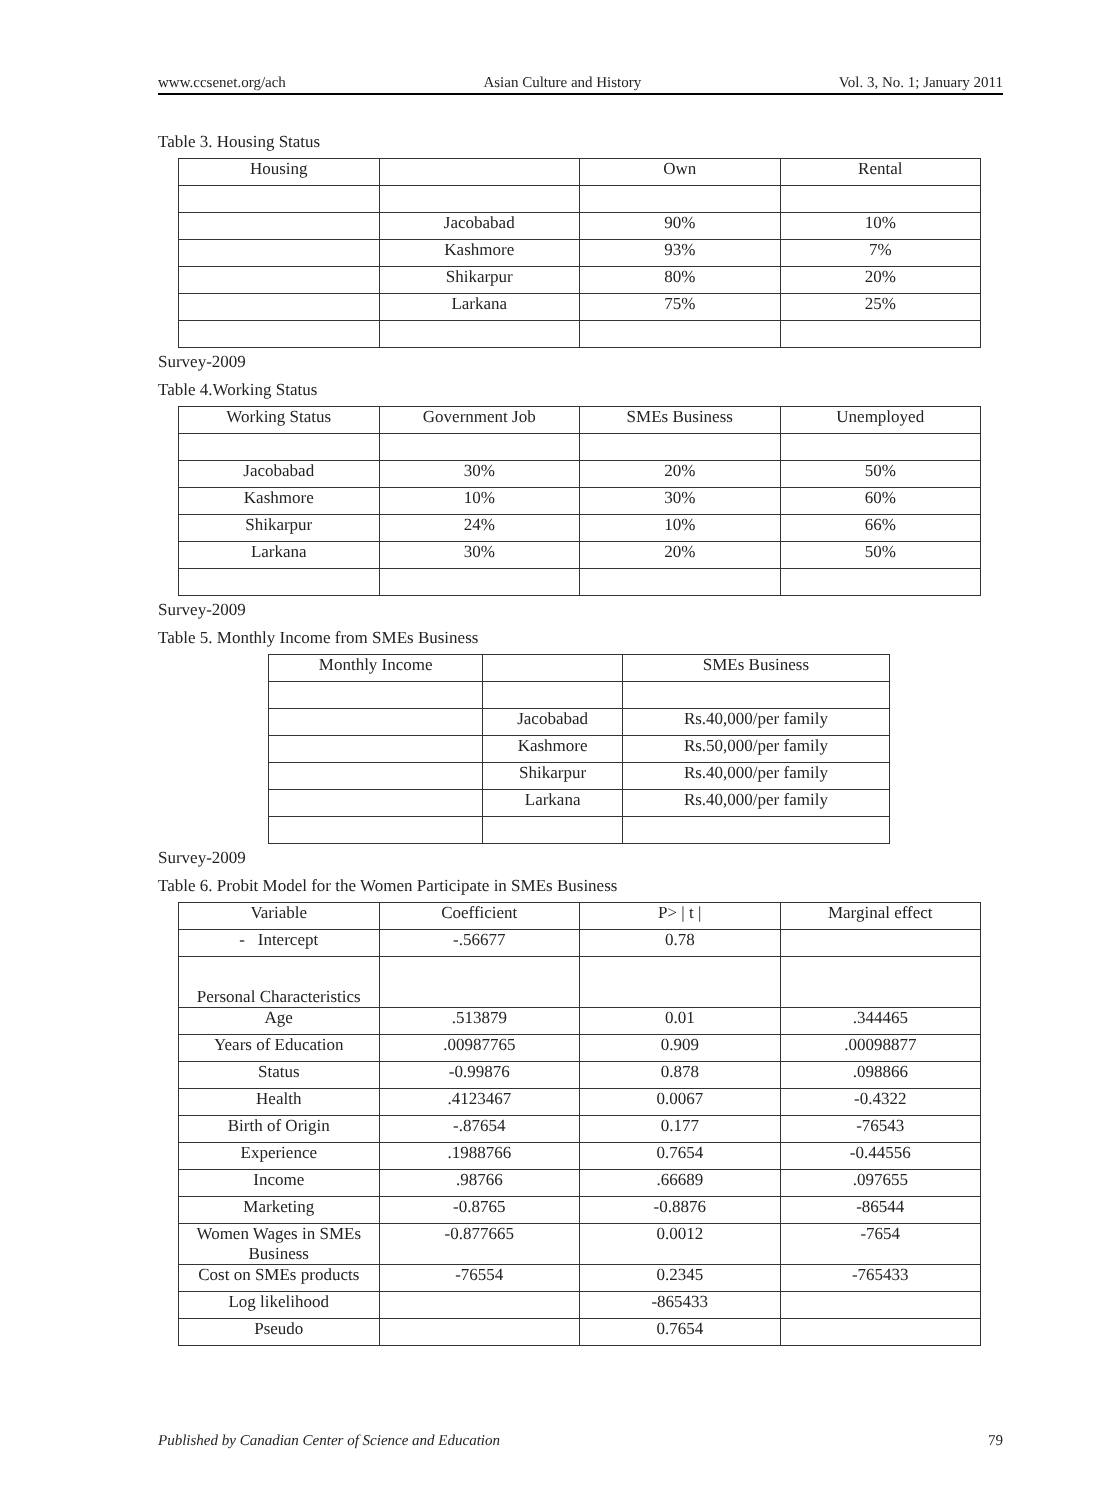www.ccsenet.org/ach Asian Culture and History Vol. 3, No. 1; January 2011
Table 3. Housing Status
| Housing | | Own | Rental |
| --- | --- | --- | --- |
| | Jacobabad | 90% | 10% |
| | Kashmore | 93% | 7% |
| | Shikarpur | 80% | 20% |
| | Larkana | 75% | 25% |
Survey-2009
Table 4.Working Status
| Working Status | Government Job | SMEs Business | Unemployed |
| --- | --- | --- | --- |
| Jacobabad | 30% | 20% | 50% |
| Kashmore | 10% | 30% | 60% |
| Shikarpur | 24% | 10% | 66% |
| Larkana | 30% | 20% | 50% |
Survey-2009
Table 5. Monthly Income from SMEs Business
| Monthly Income | | SMEs Business |
| --- | --- | --- |
| | Jacobabad | Rs.40,000/per family |
| | Kashmore | Rs.50,000/per family |
| | Shikarpur | Rs.40,000/per family |
| | Larkana | Rs.40,000/per family |
Survey-2009
Table 6. Probit Model for the Women Participate in SMEs Business
| Variable | Coefficient | P> / t / | Marginal effect |
| --- | --- | --- | --- |
| - Intercept | -.56677 | 0.78 | |
| Personal Characteristics | | | |
| Age | .513879 | 0.01 | .344465 |
| Years of Education | .00987765 | 0.909 | .00098877 |
| Status | -0.99876 | 0.878 | .098866 |
| Health | .4123467 | 0.0067 | -0.4322 |
| Birth of Origin | -.87654 | 0.177 | -76543 |
| Experience | .1988766 | 0.7654 | -0.44556 |
| Income | .98766 | .66689 | .097655 |
| Marketing | -0.8765 | -0.8876 | -86544 |
| Women Wages in SMEs Business | -0.877665 | 0.0012 | -7654 |
| Cost on SMEs products | -76554 | 0.2345 | -765433 |
| Log likelihood | | -865433 | |
| Pseudo | | 0.7654 | |
Published by Canadian Center of Science and Education 79